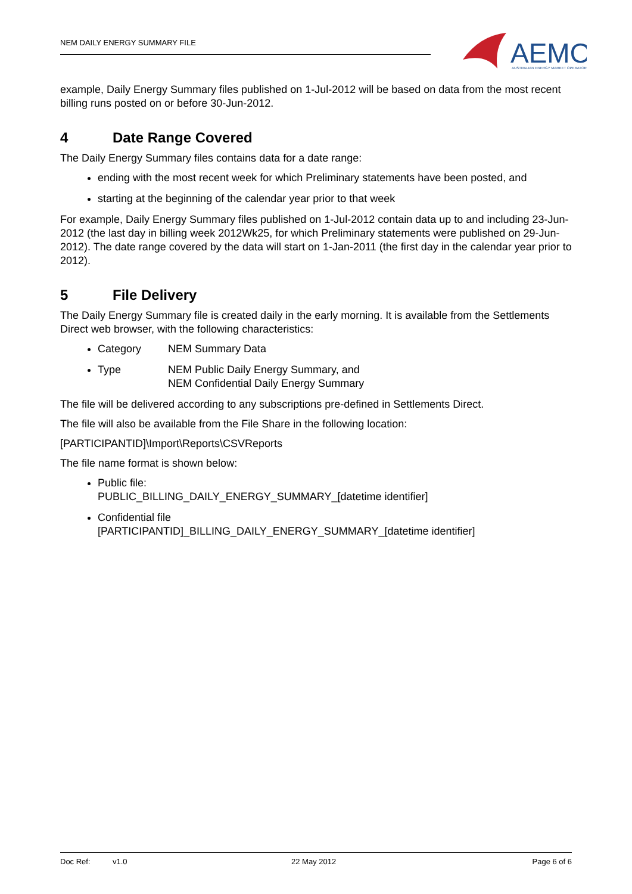NEM DAILY ENERGY SUMMARY FILE
AEMO
AUSTRALIAN ENERGY MARKET OPERATOR
example, Daily Energy Summary files published on 1-Jul-2012 will be based on data from the most recent billing runs posted on or before 30-Jun-2012.
4 Date Range Covered
The Daily Energy Summary files contains data for a date range:
ending with the most recent week for which Preliminary statements have been posted, and
starting at the beginning of the calendar year prior to that week
For example, Daily Energy Summary files published on 1-Jul-2012 contain data up to and including 23-Jun-2012 (the last day in billing week 2012Wk25, for which Preliminary statements were published on 29-Jun-2012). The date range covered by the data will start on 1-Jan-2011 (the first day in the calendar year prior to 2012).
5 File Delivery
The Daily Energy Summary file is created daily in the early morning. It is available from the Settlements Direct web browser, with the following characteristics:
Category NEM Summary Data
Type NEM Public Daily Energy Summary, and
NEM Confidential Daily Energy Summary
The file will be delivered according to any subscriptions pre-defined in Settlements Direct.
The file will also be available from the File Share in the following location:
[PARTICIPANTID]\Import\Reports\CSVReports
The file name format is shown below:
Public file:
PUBLIC_BILLING_DAILY_ENERGY_SUMMARY_[datetime identifier]
Confidential file
[PARTICIPANTID]_BILLING_DAILY_ENERGY_SUMMARY_[datetime identifier]
Doc Ref: v1.0 22 May 2012 Page 6 of 6